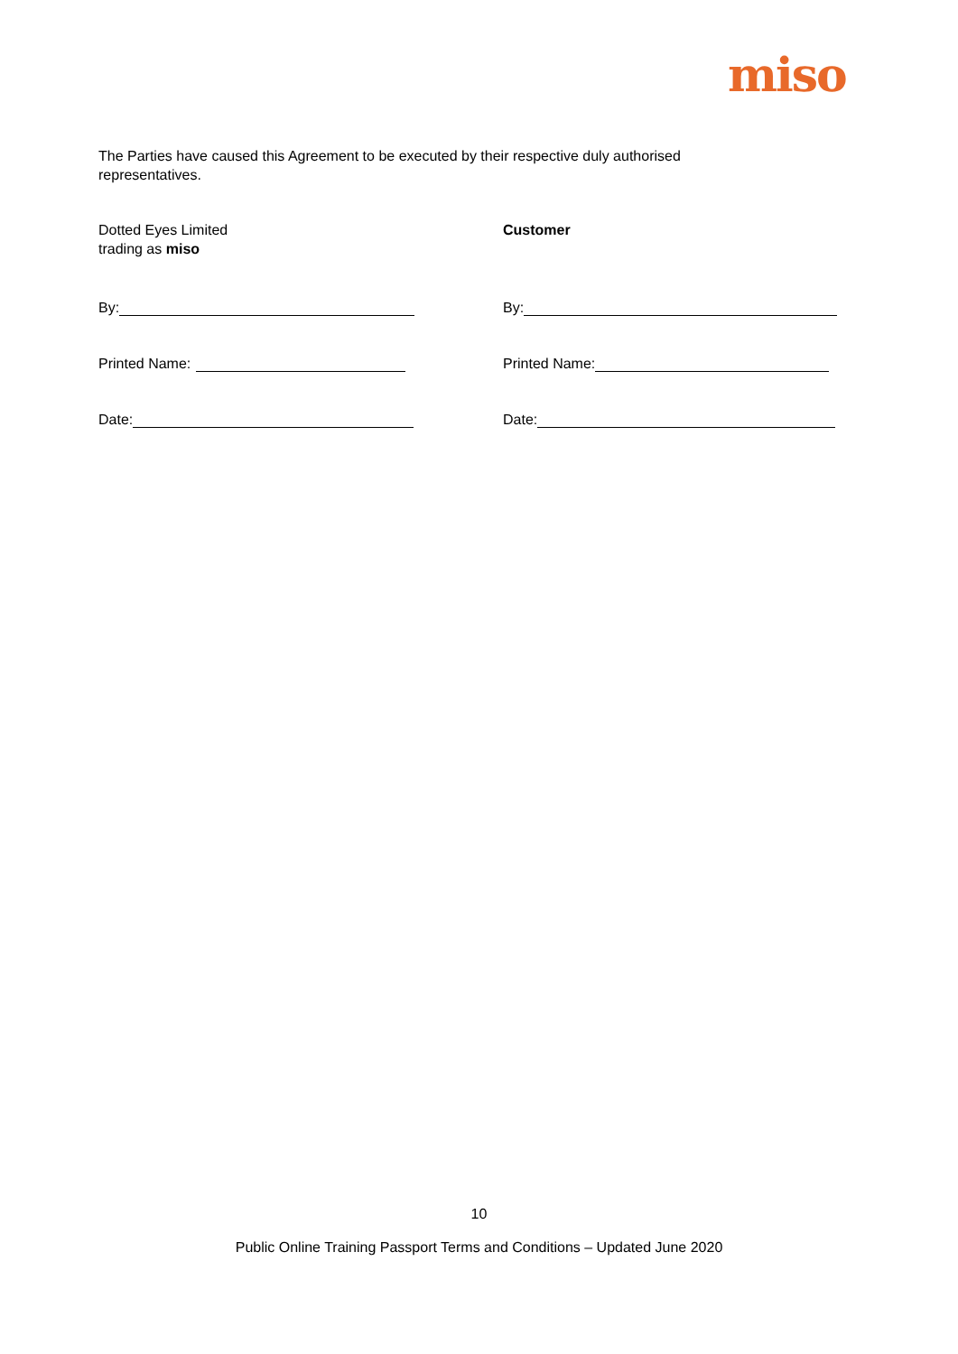miso
The Parties have caused this Agreement to be executed by their respective duly authorised representatives.
Dotted Eyes Limited
trading as miso
Customer
By:
Printed Name:
Date:
By:
Printed Name:
Date:
10
Public Online Training Passport Terms and Conditions – Updated June 2020